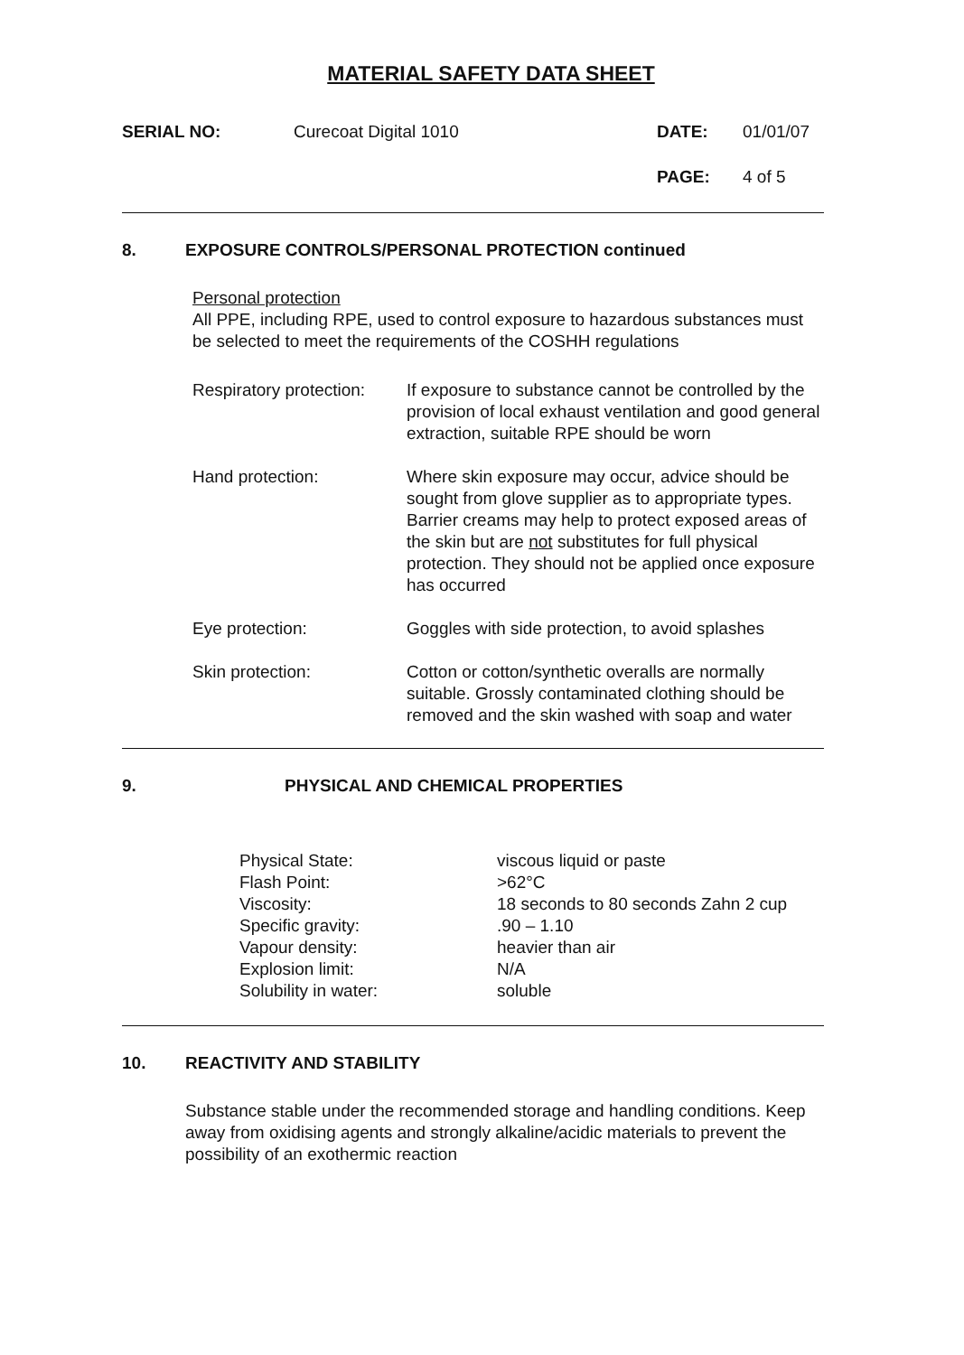MATERIAL SAFETY DATA SHEET
| SERIAL NO: | Curecoat Digital 1010 | DATE: | 01/01/07 |
| | | PAGE: | 4 of 5 |
8. EXPOSURE CONTROLS/PERSONAL PROTECTION continued
Personal protection
All PPE, including RPE, used to control exposure to hazardous substances must be selected to meet the requirements of the COSHH regulations
| Respiratory protection: | If exposure to substance cannot be controlled by the provision of local exhaust ventilation and good general extraction, suitable RPE should be worn |
| Hand protection: | Where skin exposure may occur, advice should be sought from glove supplier as to appropriate types. Barrier creams may help to protect exposed areas of the skin but are not substitutes for full physical protection. They should not be applied once exposure has occurred |
| Eye protection: | Goggles with side protection, to avoid splashes |
| Skin protection: | Cotton or cotton/synthetic overalls are normally suitable. Grossly contaminated clothing should be removed and the skin washed with soap and water |
9. PHYSICAL AND CHEMICAL PROPERTIES
| Physical State: | viscous liquid or paste |
| Flash Point: | >62°C |
| Viscosity: | 18 seconds to 80 seconds Zahn 2 cup |
| Specific gravity: | .90 – 1.10 |
| Vapour density: | heavier than air |
| Explosion limit: | N/A |
| Solubility in water: | soluble |
10. REACTIVITY AND STABILITY
Substance stable under the recommended storage and handling conditions. Keep away from oxidising agents and strongly alkaline/acidic materials to prevent the possibility of an exothermic reaction